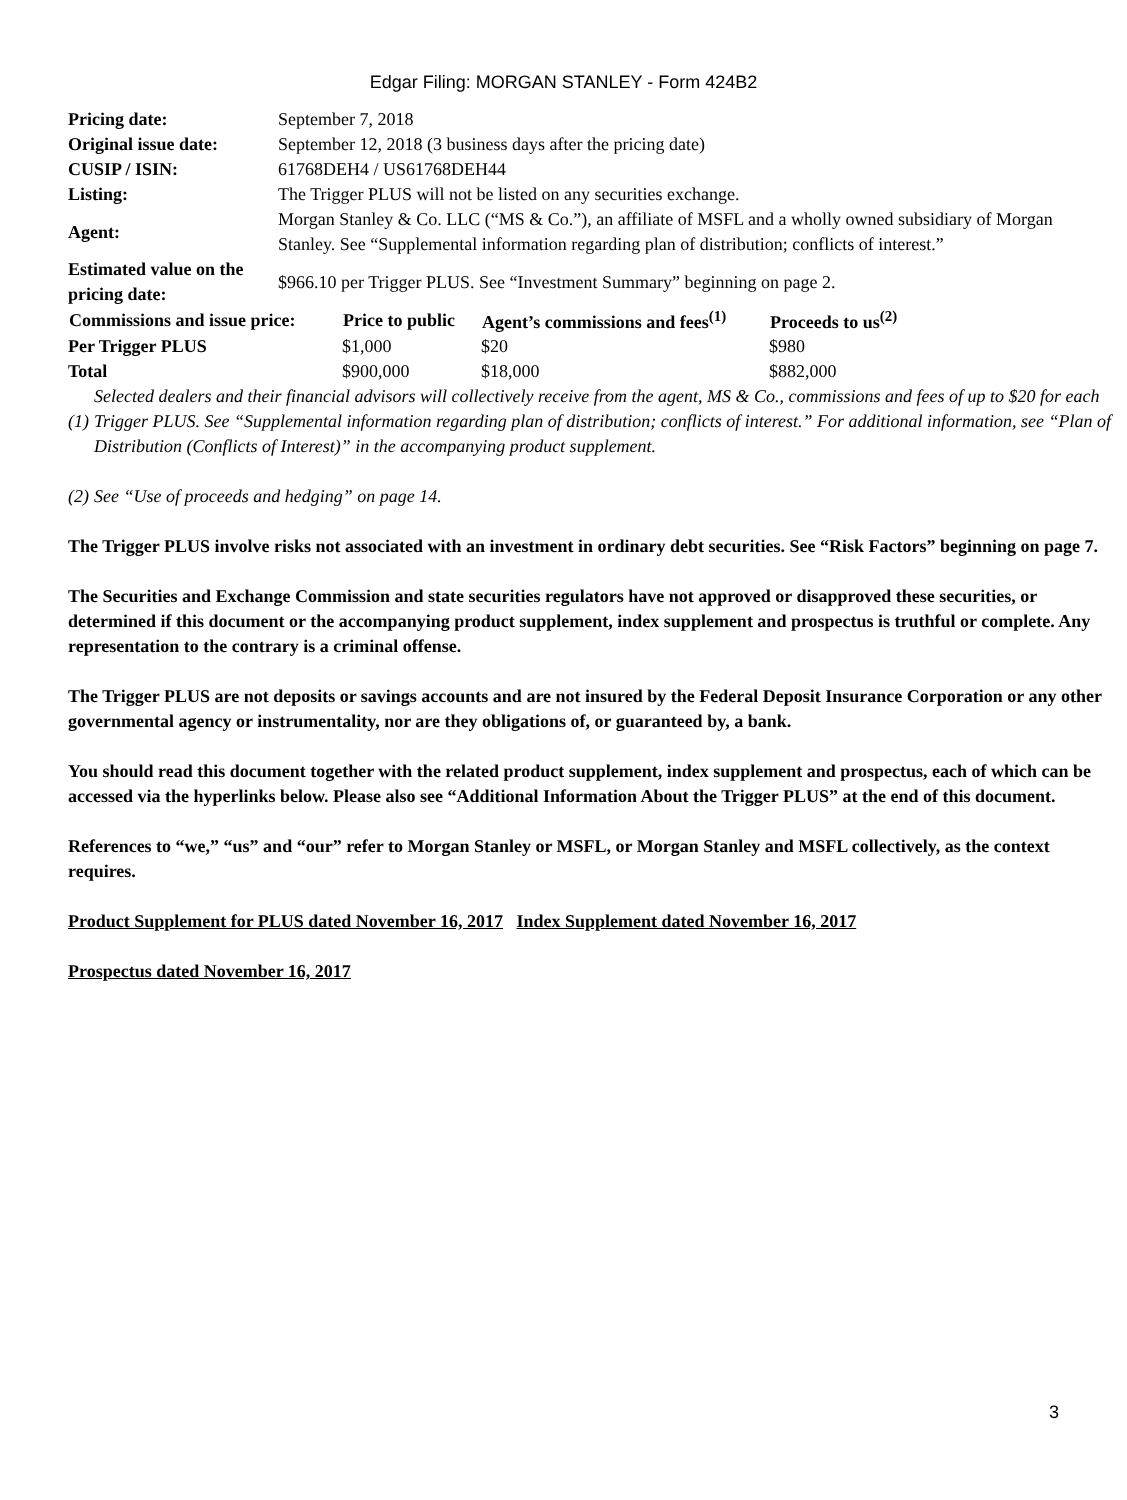Edgar Filing: MORGAN STANLEY - Form 424B2
| Pricing date: | September 7, 2018 |
| Original issue date: | September 12, 2018 (3 business days after the pricing date) |
| CUSIP / ISIN: | 61768DEH4 / US61768DEH44 |
| Listing: | The Trigger PLUS will not be listed on any securities exchange. |
| Agent: | Morgan Stanley & Co. LLC (“MS & Co.”), an affiliate of MSFL and a wholly owned subsidiary of Morgan Stanley. See “Supplemental information regarding plan of distribution; conflicts of interest.” |
| Estimated value on the pricing date: | $966.10 per Trigger PLUS. See “Investment Summary” beginning on page 2. |
| Commissions and issue price: | Price to public | Agent’s commissions and fees<sup>(1)</sup> | Proceeds to us<sup>(2)</sup> |
| --- | --- | --- | --- |
| Per Trigger PLUS | $1,000 | $20 | $980 |
| Total | $900,000 | $18,000 | $882,000 |
(1) Selected dealers and their financial advisors will collectively receive from the agent, MS & Co., commissions and fees of up to $20 for each Trigger PLUS. See “Supplemental information regarding plan of distribution; conflicts of interest.” For additional information, see “Plan of Distribution (Conflicts of Interest)” in the accompanying product supplement.
(2) See “Use of proceeds and hedging” on page 14.
The Trigger PLUS involve risks not associated with an investment in ordinary debt securities. See “Risk Factors” beginning on page 7.
The Securities and Exchange Commission and state securities regulators have not approved or disapproved these securities, or determined if this document or the accompanying product supplement, index supplement and prospectus is truthful or complete. Any representation to the contrary is a criminal offense.
The Trigger PLUS are not deposits or savings accounts and are not insured by the Federal Deposit Insurance Corporation or any other governmental agency or instrumentality, nor are they obligations of, or guaranteed by, a bank.
You should read this document together with the related product supplement, index supplement and prospectus, each of which can be accessed via the hyperlinks below. Please also see “Additional Information About the Trigger PLUS” at the end of this document.
References to “we,” “us” and “our” refer to Morgan Stanley or MSFL, or Morgan Stanley and MSFL collectively, as the context requires.
Product Supplement for PLUS dated November 16, 2017 Index Supplement dated November 16, 2017
Prospectus dated November 16, 2017
3